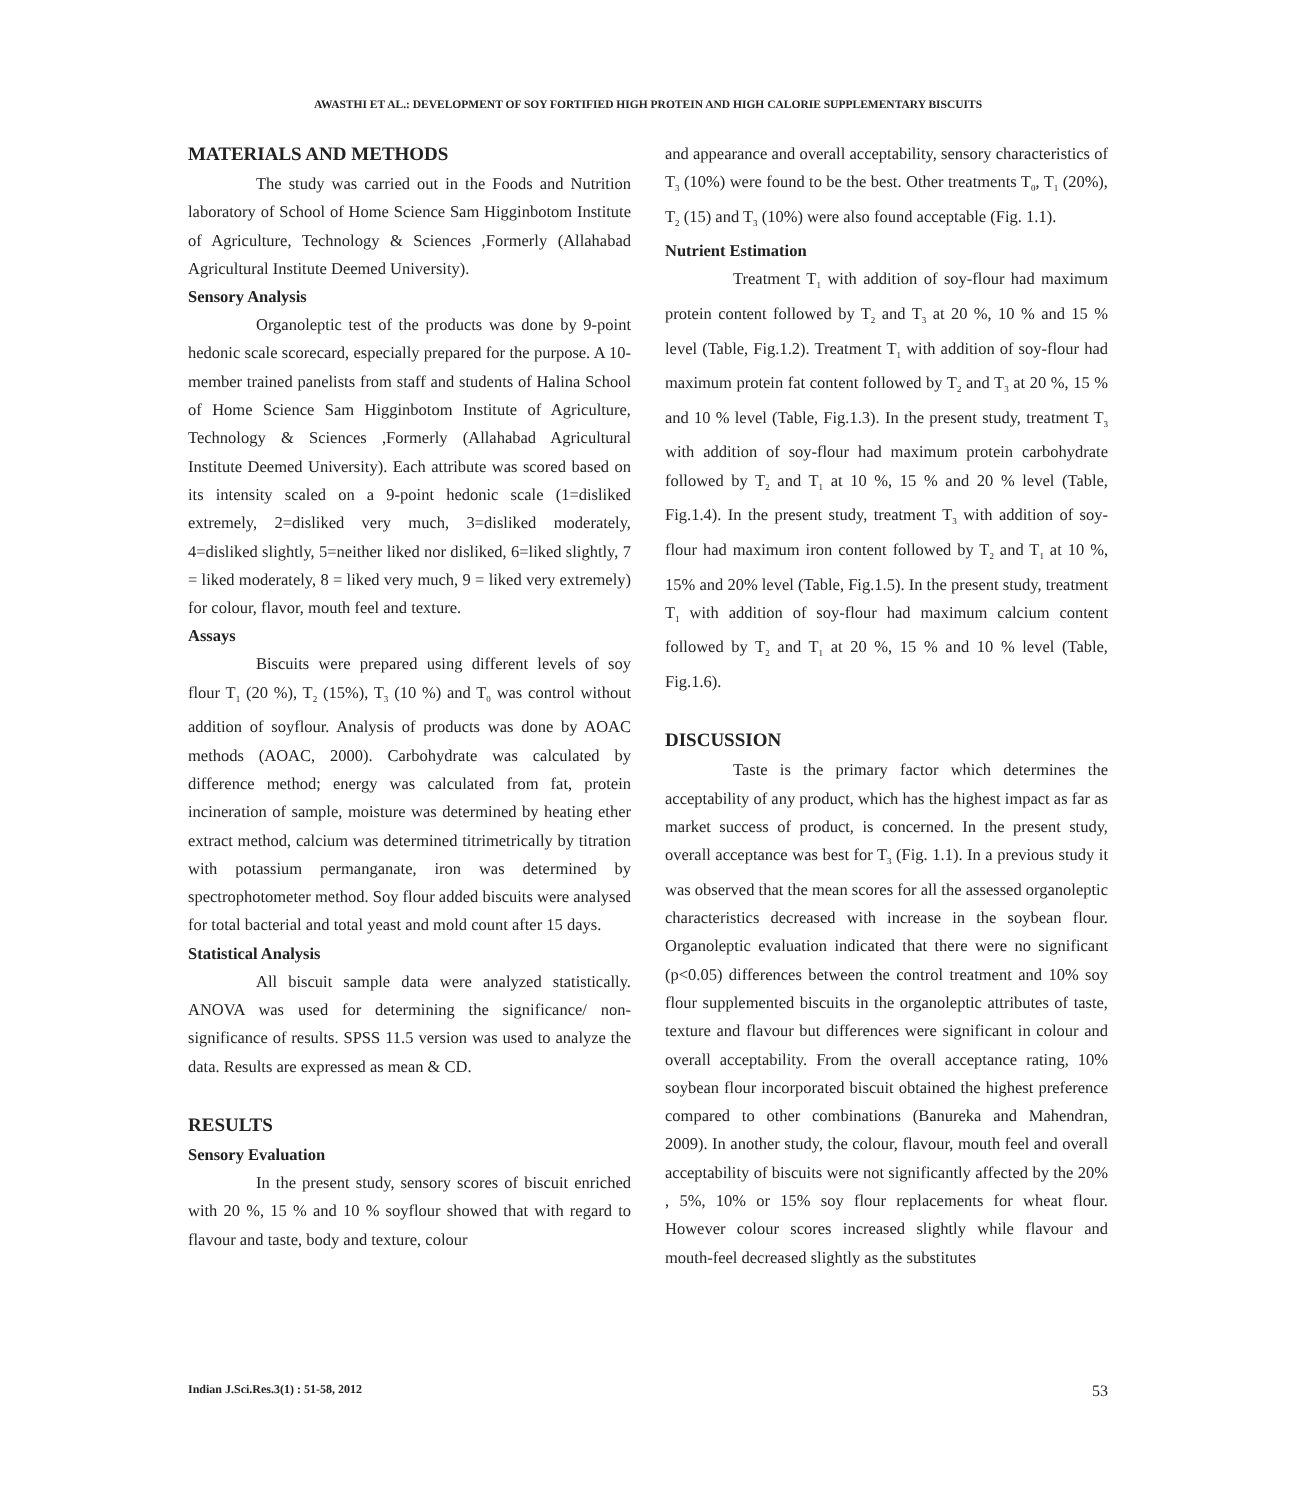AWASTHI ET AL.: DEVELOPMENT OF SOY FORTIFIED HIGH PROTEIN AND HIGH CALORIE SUPPLEMENTARY BISCUITS
MATERIALS AND METHODS
The study was carried out in the Foods and Nutrition laboratory of School of Home Science Sam Higginbotom Institute of Agriculture, Technology & Sciences ,Formerly (Allahabad Agricultural Institute Deemed University).
Sensory Analysis
Organoleptic test of the products was done by 9-point hedonic scale scorecard, especially prepared for the purpose. A 10-member trained panelists from staff and students of Halina School of Home Science Sam Higginbotom Institute of Agriculture, Technology & Sciences ,Formerly (Allahabad Agricultural Institute Deemed University). Each attribute was scored based on its intensity scaled on a 9-point hedonic scale (1=disliked extremely, 2=disliked very much, 3=disliked moderately, 4=disliked slightly, 5=neither liked nor disliked, 6=liked slightly, 7 = liked moderately, 8 = liked very much, 9 = liked very extremely) for colour, flavor, mouth feel and texture.
Assays
Biscuits were prepared using different levels of soy flour T<sub>1</sub> (20 %), T<sub>2</sub> (15%), T<sub>3</sub> (10 %) and T<sub>0</sub> was control without addition of soyflour. Analysis of products was done by AOAC methods (AOAC, 2000). Carbohydrate was calculated by difference method; energy was calculated from fat, protein incineration of sample, moisture was determined by heating ether extract method, calcium was determined titrimetrically by titration with potassium permanganate, iron was determined by spectrophotometer method. Soy flour added biscuits were analysed for total bacterial and total yeast and mold count after 15 days.
Statistical Analysis
All biscuit sample data were analyzed statistically. ANOVA was used for determining the significance/ non-significance of results. SPSS 11.5 version was used to analyze the data. Results are expressed as mean & CD.
RESULTS
Sensory Evaluation
In the present study, sensory scores of biscuit enriched with 20 %, 15 % and 10 % soyflour showed that with regard to flavour and taste, body and texture, colour
and appearance and overall acceptability, sensory characteristics of T<sub>3</sub> (10%) were found to be the best. Other treatments T<sub>0</sub>, T<sub>1</sub> (20%), T<sub>2</sub> (15) and T<sub>3</sub> (10%) were also found acceptable (Fig. 1.1).
Nutrient Estimation
Treatment T<sub>1</sub> with addition of soy-flour had maximum protein content followed by T<sub>2</sub> and T<sub>3</sub> at 20 %, 10 % and 15 % level (Table, Fig.1.2). Treatment T<sub>1</sub> with addition of soy-flour had maximum protein fat content followed by T<sub>2</sub> and T<sub>3</sub> at 20 %, 15 % and 10 % level (Table, Fig.1.3). In the present study, treatment T<sub>3</sub> with addition of soy-flour had maximum protein carbohydrate followed by T<sub>2</sub> and T<sub>1</sub> at 10 %, 15 % and 20 % level (Table, Fig.1.4). In the present study, treatment T<sub>3</sub> with addition of soy-flour had maximum iron content followed by T<sub>2</sub> and T<sub>1</sub> at 10 %, 15% and 20% level (Table, Fig.1.5). In the present study, treatment T<sub>1</sub> with addition of soy-flour had maximum calcium content followed by T<sub>2</sub> and T<sub>1</sub> at 20 %, 15 % and 10 % level (Table, Fig.1.6).
DISCUSSION
Taste is the primary factor which determines the acceptability of any product, which has the highest impact as far as market success of product, is concerned. In the present study, overall acceptance was best for T<sub>3</sub> (Fig. 1.1). In a previous study it was observed that the mean scores for all the assessed organoleptic characteristics decreased with increase in the soybean flour. Organoleptic evaluation indicated that there were no significant (p<0.05) differences between the control treatment and 10% soy flour supplemented biscuits in the organoleptic attributes of taste, texture and flavour but differences were significant in colour and overall acceptability. From the overall acceptance rating, 10% soybean flour incorporated biscuit obtained the highest preference compared to other combinations (Banureka and Mahendran, 2009). In another study, the colour, flavour, mouth feel and overall acceptability of biscuits were not significantly affected by the 20% , 5%, 10% or 15% soy flour replacements for wheat flour. However colour scores increased slightly while flavour and mouth-feel decreased slightly as the substitutes
Indian J.Sci.Res.3(1) : 51-58, 2012 53